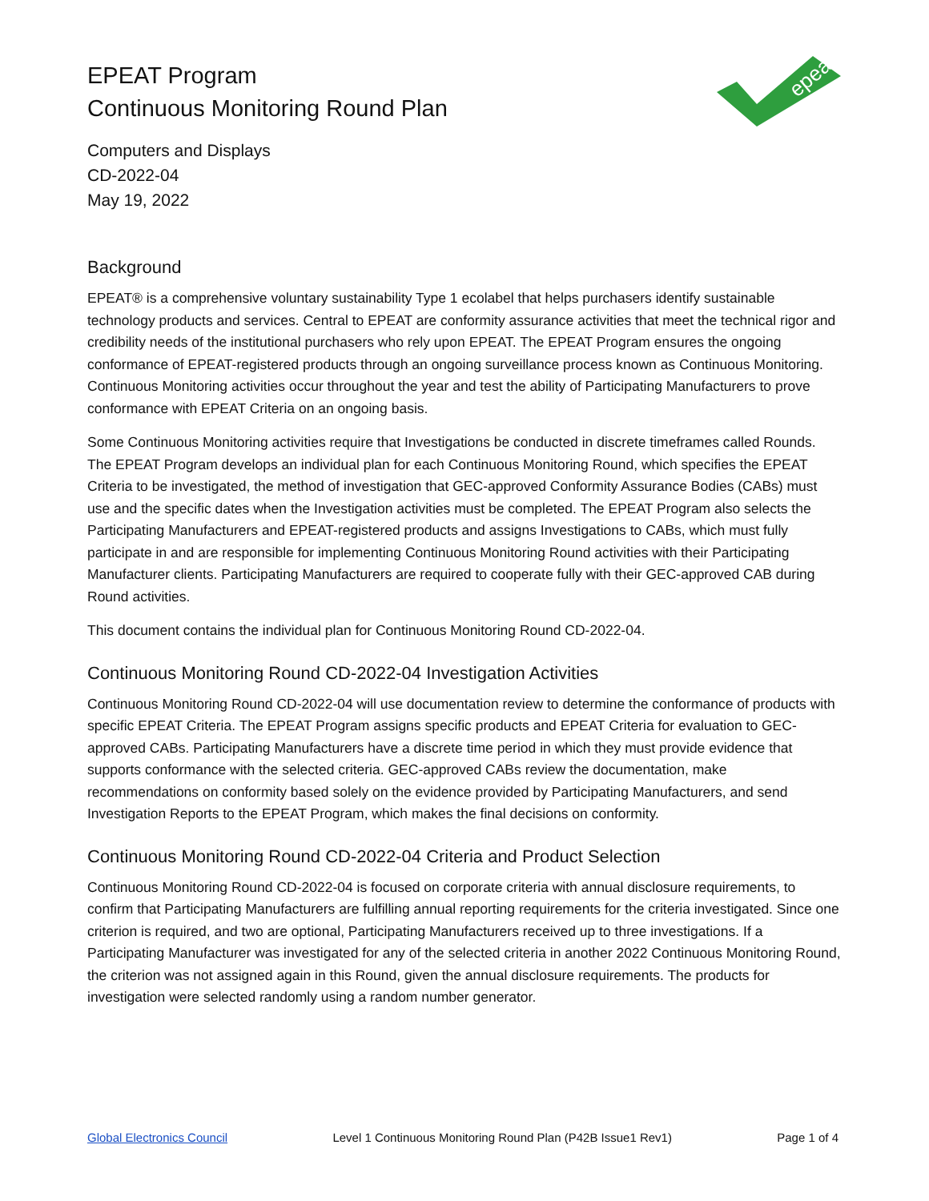EPEAT Program
Continuous Monitoring Round Plan
epeat
Computers and Displays
CD-2022-04
May 19, 2022
Background
EPEAT® is a comprehensive voluntary sustainability Type 1 ecolabel that helps purchasers identify sustainable technology products and services. Central to EPEAT are conformity assurance activities that meet the technical rigor and credibility needs of the institutional purchasers who rely upon EPEAT. The EPEAT Program ensures the ongoing conformance of EPEAT-registered products through an ongoing surveillance process known as Continuous Monitoring. Continuous Monitoring activities occur throughout the year and test the ability of Participating Manufacturers to prove conformance with EPEAT Criteria on an ongoing basis.
Some Continuous Monitoring activities require that Investigations be conducted in discrete timeframes called Rounds. The EPEAT Program develops an individual plan for each Continuous Monitoring Round, which specifies the EPEAT Criteria to be investigated, the method of investigation that GEC-approved Conformity Assurance Bodies (CABs) must use and the specific dates when the Investigation activities must be completed. The EPEAT Program also selects the Participating Manufacturers and EPEAT-registered products and assigns Investigations to CABs, which must fully participate in and are responsible for implementing Continuous Monitoring Round activities with their Participating Manufacturer clients. Participating Manufacturers are required to cooperate fully with their GEC-approved CAB during Round activities.
This document contains the individual plan for Continuous Monitoring Round CD-2022-04.
Continuous Monitoring Round CD-2022-04 Investigation Activities
Continuous Monitoring Round CD-2022-04 will use documentation review to determine the conformance of products with specific EPEAT Criteria. The EPEAT Program assigns specific products and EPEAT Criteria for evaluation to GEC-approved CABs. Participating Manufacturers have a discrete time period in which they must provide evidence that supports conformance with the selected criteria. GEC-approved CABs review the documentation, make recommendations on conformity based solely on the evidence provided by Participating Manufacturers, and send Investigation Reports to the EPEAT Program, which makes the final decisions on conformity.
Continuous Monitoring Round CD-2022-04 Criteria and Product Selection
Continuous Monitoring Round CD-2022-04 is focused on corporate criteria with annual disclosure requirements, to confirm that Participating Manufacturers are fulfilling annual reporting requirements for the criteria investigated. Since one criterion is required, and two are optional, Participating Manufacturers received up to three investigations. If a Participating Manufacturer was investigated for any of the selected criteria in another 2022 Continuous Monitoring Round, the criterion was not assigned again in this Round, given the annual disclosure requirements. The products for investigation were selected randomly using a random number generator.
Global Electronics Council Level 1 Continuous Monitoring Round Plan (P42B Issue1 Rev1) Page 1 of 4